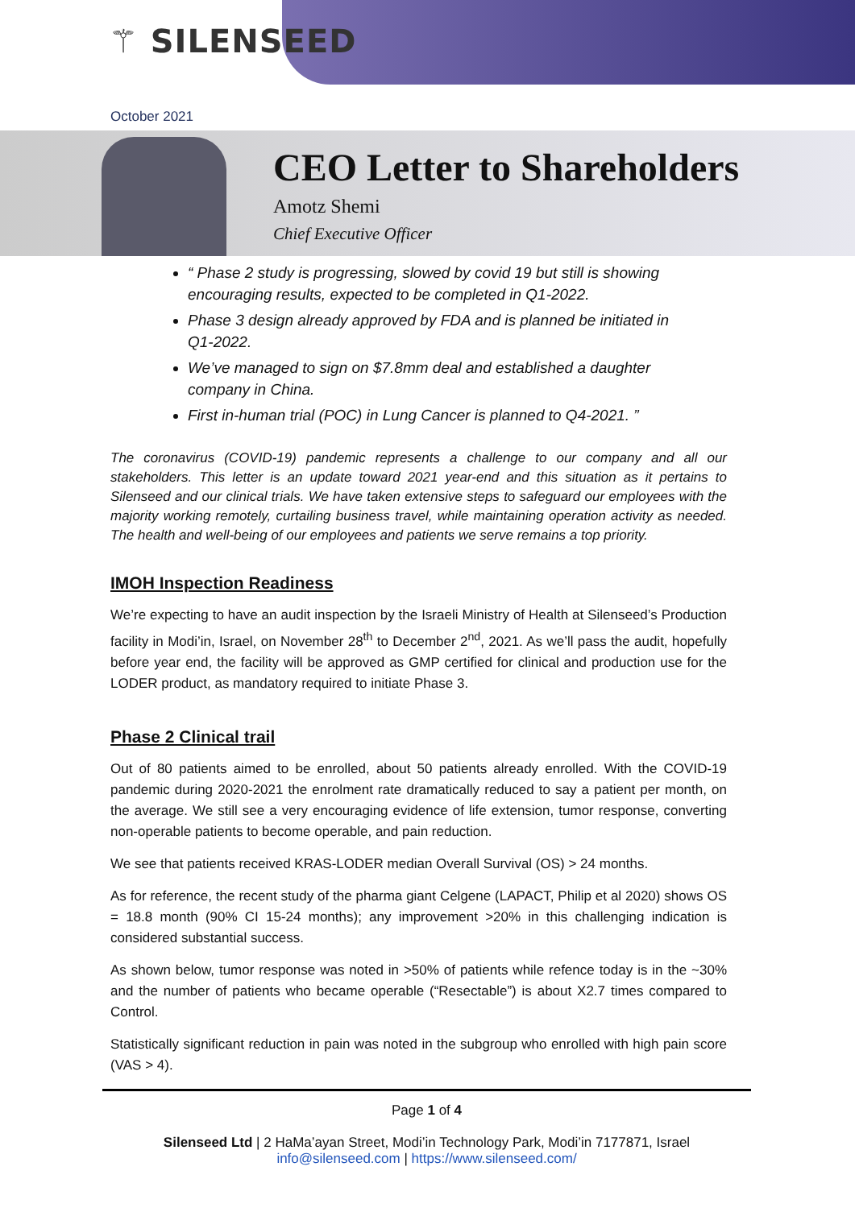⚚ SILENSEED
October 2021
CEO Letter to Shareholders
Amotz Shemi
Chief Executive Officer
“ Phase 2 study is progressing, slowed by covid 19 but still is showing encouraging results, expected to be completed in Q1-2022.
Phase 3 design already approved by FDA and is planned be initiated in Q1-2022.
We’ve managed to sign on $7.8mm deal and established a daughter company in China.
First in-human trial (POC) in Lung Cancer is planned to Q4-2021. ”
The coronavirus (COVID-19) pandemic represents a challenge to our company and all our stakeholders. This letter is an update toward 2021 year-end and this situation as it pertains to Silenseed and our clinical trials. We have taken extensive steps to safeguard our employees with the majority working remotely, curtailing business travel, while maintaining operation activity as needed. The health and well-being of our employees and patients we serve remains a top priority.
IMOH Inspection Readiness
We’re expecting to have an audit inspection by the Israeli Ministry of Health at Silenseed’s Production facility in Modi’in, Israel, on November 28<sup>th</sup> to December 2<sup>nd</sup>, 2021. As we’ll pass the audit, hopefully before year end, the facility will be approved as GMP certified for clinical and production use for the LODER product, as mandatory required to initiate Phase 3.
Phase 2 Clinical trail
Out of 80 patients aimed to be enrolled, about 50 patients already enrolled. With the COVID-19 pandemic during 2020-2021 the enrolment rate dramatically reduced to say a patient per month, on the average. We still see a very encouraging evidence of life extension, tumor response, converting non-operable patients to become operable, and pain reduction.
We see that patients received KRAS-LODER median Overall Survival (OS) > 24 months.
As for reference, the recent study of the pharma giant Celgene (LAPACT, Philip et al 2020) shows OS = 18.8 month (90% CI 15-24 months); any improvement >20% in this challenging indication is considered substantial success.
As shown below, tumor response was noted in >50% of patients while refence today is in the ~30% and the number of patients who became operable (“Resectable”) is about X2.7 times compared to Control.
Statistically significant reduction in pain was noted in the subgroup who enrolled with high pain score (VAS > 4).
Page 1 of 4
Silenseed Ltd | 2 HaMa’ayan Street, Modi’in Technology Park, Modi’in 7177871, Israel
info@silenseed.com | https://www.silenseed.com/